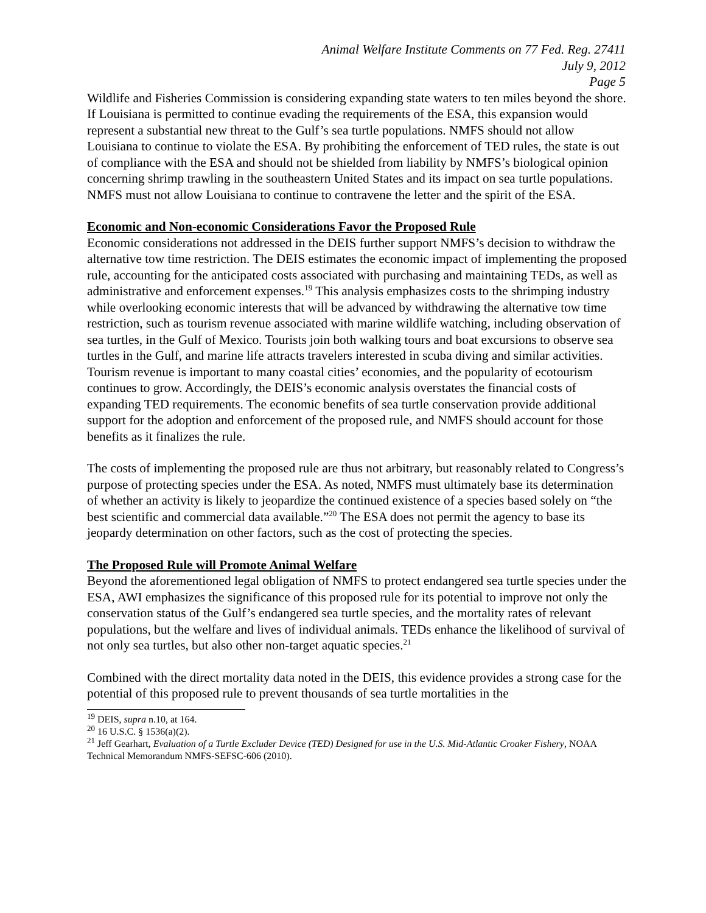Animal Welfare Institute Comments on 77 Fed. Reg. 27411
July 9, 2012
Page 5
Wildlife and Fisheries Commission is considering expanding state waters to ten miles beyond the shore. If Louisiana is permitted to continue evading the requirements of the ESA, this expansion would represent a substantial new threat to the Gulf’s sea turtle populations. NMFS should not allow Louisiana to continue to violate the ESA. By prohibiting the enforcement of TED rules, the state is out of compliance with the ESA and should not be shielded from liability by NMFS’s biological opinion concerning shrimp trawling in the southeastern United States and its impact on sea turtle populations. NMFS must not allow Louisiana to continue to contravene the letter and the spirit of the ESA.
Economic and Non-economic Considerations Favor the Proposed Rule
Economic considerations not addressed in the DEIS further support NMFS’s decision to withdraw the alternative tow time restriction. The DEIS estimates the economic impact of implementing the proposed rule, accounting for the anticipated costs associated with purchasing and maintaining TEDs, as well as administrative and enforcement expenses.<sup>19</sup> This analysis emphasizes costs to the shrimping industry while overlooking economic interests that will be advanced by withdrawing the alternative tow time restriction, such as tourism revenue associated with marine wildlife watching, including observation of sea turtles, in the Gulf of Mexico. Tourists join both walking tours and boat excursions to observe sea turtles in the Gulf, and marine life attracts travelers interested in scuba diving and similar activities. Tourism revenue is important to many coastal cities’ economies, and the popularity of ecotourism continues to grow. Accordingly, the DEIS’s economic analysis overstates the financial costs of expanding TED requirements. The economic benefits of sea turtle conservation provide additional support for the adoption and enforcement of the proposed rule, and NMFS should account for those benefits as it finalizes the rule.
The costs of implementing the proposed rule are thus not arbitrary, but reasonably related to Congress’s purpose of protecting species under the ESA. As noted, NMFS must ultimately base its determination of whether an activity is likely to jeopardize the continued existence of a species based solely on “the best scientific and commercial data available.”<sup>20</sup> The ESA does not permit the agency to base its jeopardy determination on other factors, such as the cost of protecting the species.
The Proposed Rule will Promote Animal Welfare
Beyond the aforementioned legal obligation of NMFS to protect endangered sea turtle species under the ESA, AWI emphasizes the significance of this proposed rule for its potential to improve not only the conservation status of the Gulf’s endangered sea turtle species, and the mortality rates of relevant populations, but the welfare and lives of individual animals. TEDs enhance the likelihood of survival of not only sea turtles, but also other non-target aquatic species.<sup>21</sup>
Combined with the direct mortality data noted in the DEIS, this evidence provides a strong case for the potential of this proposed rule to prevent thousands of sea turtle mortalities in the
<sup>19</sup> DEIS, supra n.10, at 164.
<sup>20</sup> 16 U.S.C. § 1536(a)(2).
<sup>21</sup> Jeff Gearhart, Evaluation of a Turtle Excluder Device (TED) Designed for use in the U.S. Mid-Atlantic Croaker Fishery, NOAA Technical Memorandum NMFS-SEFSC-606 (2010).